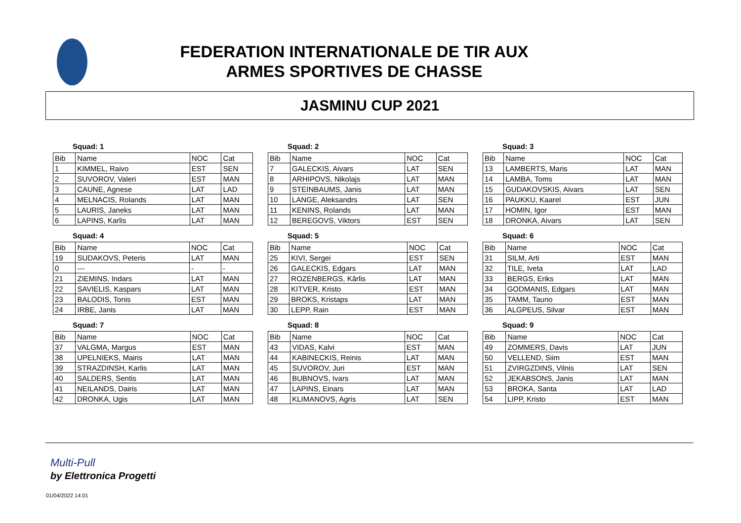FEDERATION INTERNATIONALE DE TIR AUX
ARMES SPORTIVES DE CHASSE
JASMINU CUP 2021
Squad: 1
| Bib | Name | NOC | Cat |
| --- | --- | --- | --- |
| 1 | KIMMEL, Raivo | EST | SEN |
| 2 | SUVOROV, Valeri | EST | MAN |
| 3 | CAUNE, Agnese | LAT | LAD |
| 4 | MELNACIS, Rolands | LAT | MAN |
| 5 | LAURIS, Janeks | LAT | MAN |
| 6 | LAPINS, Karlis | LAT | MAN |
Squad: 2
| Bib | Name | NOC | Cat |
| --- | --- | --- | --- |
| 7 | GALECKIS, Aivars | LAT | SEN |
| 8 | ARHIPOVS, Nikolajs | LAT | MAN |
| 9 | STEINBAUMS, Janis | LAT | MAN |
| 10 | LANGE, Aleksandrs | LAT | SEN |
| 11 | KENINS, Rolands | LAT | MAN |
| 12 | BEREGOVS, Viktors | EST | SEN |
Squad: 3
| Bib | Name | NOC | Cat |
| --- | --- | --- | --- |
| 13 | LAMBERTS, Maris | LAT | MAN |
| 14 | LAMBA, Toms | LAT | MAN |
| 15 | GUDAKOVSKIS, Aivars | LAT | SEN |
| 16 | PAUKKU, Kaarel | EST | JUN |
| 17 | HOMIN, Igor | EST | MAN |
| 18 | DRONKA, Aivars | LAT | SEN |
Squad: 4
| Bib | Name | NOC | Cat |
| --- | --- | --- | --- |
| 19 | SUDAKOVS, Peteris | LAT | MAN |
| 0 | --- | - | - |
| 21 | ZIEMINS, Indars | LAT | MAN |
| 22 | SAVIELIS, Kaspars | LAT | MAN |
| 23 | BALODIS, Tonis | EST | MAN |
| 24 | IRBE, Janis | LAT | MAN |
Squad: 5
| Bib | Name | NOC | Cat |
| --- | --- | --- | --- |
| 25 | KIVI, Sergei | EST | SEN |
| 26 | GALECKIS, Edgars | LAT | MAN |
| 27 | ROZENBERGS, Kârlis | LAT | MAN |
| 28 | KITVER, Kristo | EST | MAN |
| 29 | BROKS, Kristaps | LAT | MAN |
| 30 | LEPP, Rain | EST | MAN |
Squad: 6
| Bib | Name | NOC | Cat |
| --- | --- | --- | --- |
| 31 | SILM, Arti | EST | MAN |
| 32 | TILE, Iveta | LAT | LAD |
| 33 | BERGS, Eriks | LAT | MAN |
| 34 | GODMANIS, Edgars | LAT | MAN |
| 35 | TAMM, Tauno | EST | MAN |
| 36 | ALGPEUS, Silvar | EST | MAN |
Squad: 7
| Bib | Name | NOC | Cat |
| --- | --- | --- | --- |
| 37 | VALGMA, Margus | EST | MAN |
| 38 | UPELNIEKS, Mairis | LAT | MAN |
| 39 | STRAZDINSH, Karlis | LAT | MAN |
| 40 | SALDERS, Sentis | LAT | MAN |
| 41 | NEILANDS, Dairis | LAT | MAN |
| 42 | DRONKA, Ugis | LAT | MAN |
Squad: 8
| Bib | Name | NOC | Cat |
| --- | --- | --- | --- |
| 43 | VIDAS, Kalvi | EST | MAN |
| 44 | KABINECKIS, Reinis | LAT | MAN |
| 45 | SUVOROV, Juri | EST | MAN |
| 46 | BUBNOVS, Ivars | LAT | MAN |
| 47 | LAPINS, Einars | LAT | MAN |
| 48 | KLIMANOVS, Agris | LAT | SEN |
Squad: 9
| Bib | Name | NOC | Cat |
| --- | --- | --- | --- |
| 49 | ZOMMERS, Davis | LAT | JUN |
| 50 | VELLEND, Siim | EST | MAN |
| 51 | ZVIRGZDINS, Vilnis | LAT | SEN |
| 52 | JEKABSONS, Janis | LAT | MAN |
| 53 | BROKA, Santa | LAT | LAD |
| 54 | LIPP, Kristo | EST | MAN |
Multi-Pull
by Elettronica Progetti
01/04/2022 14:01